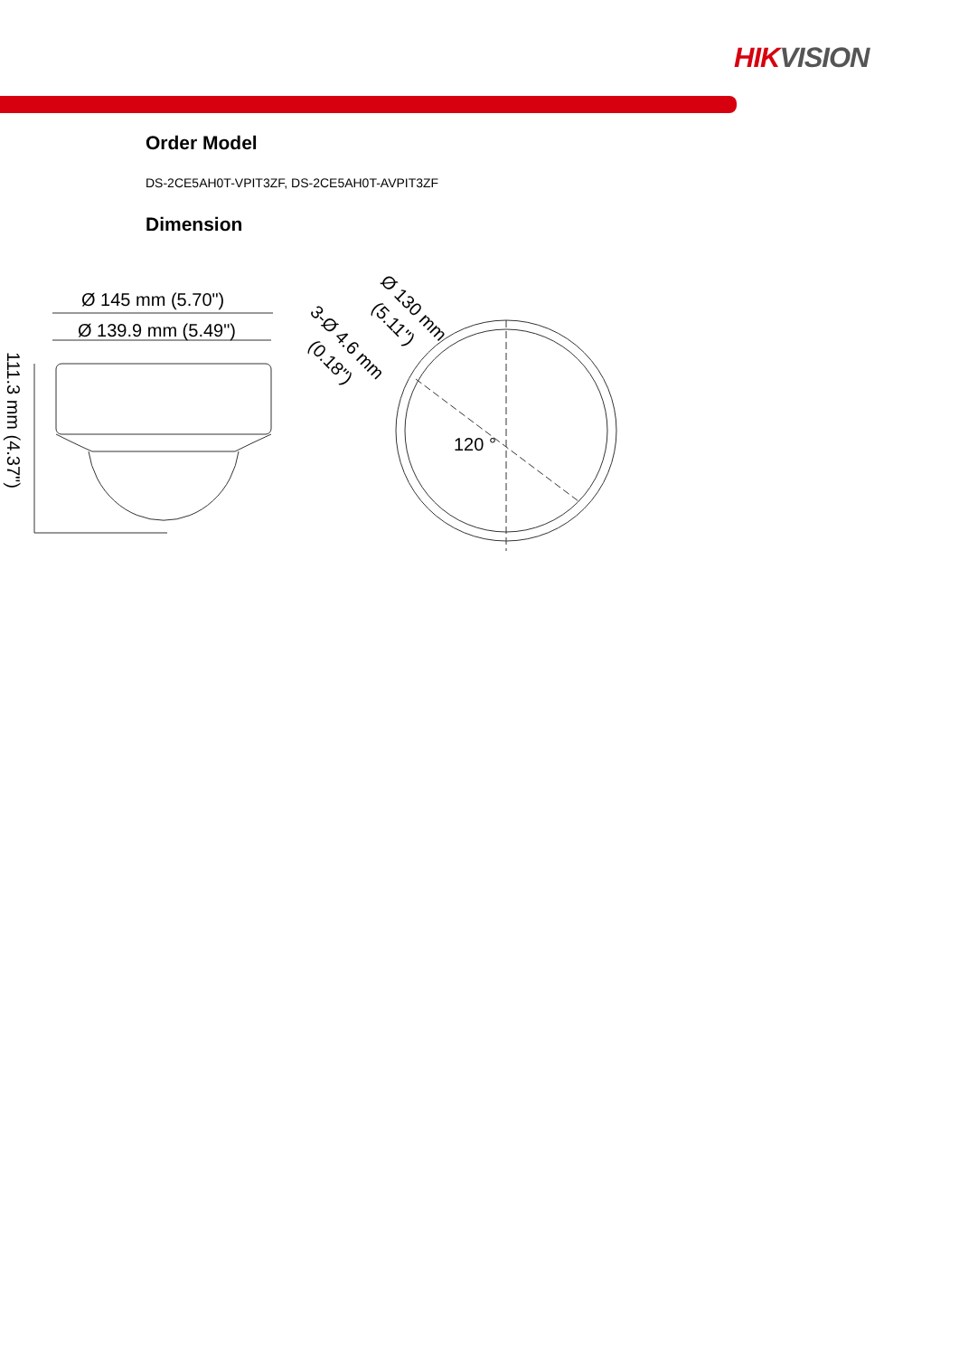HIK VISION
Order Model
DS-2CE5AH0T-VPIT3ZF, DS-2CE5AH0T-AVPIT3ZF
Dimension
Ø 145 mm (5.70")
Ø 139.9 mm (5.49")
120 °
111.3 mm (4.37")
Ø 130 mm
(5.11")
3-Ø 4.6 mm
(0.18")